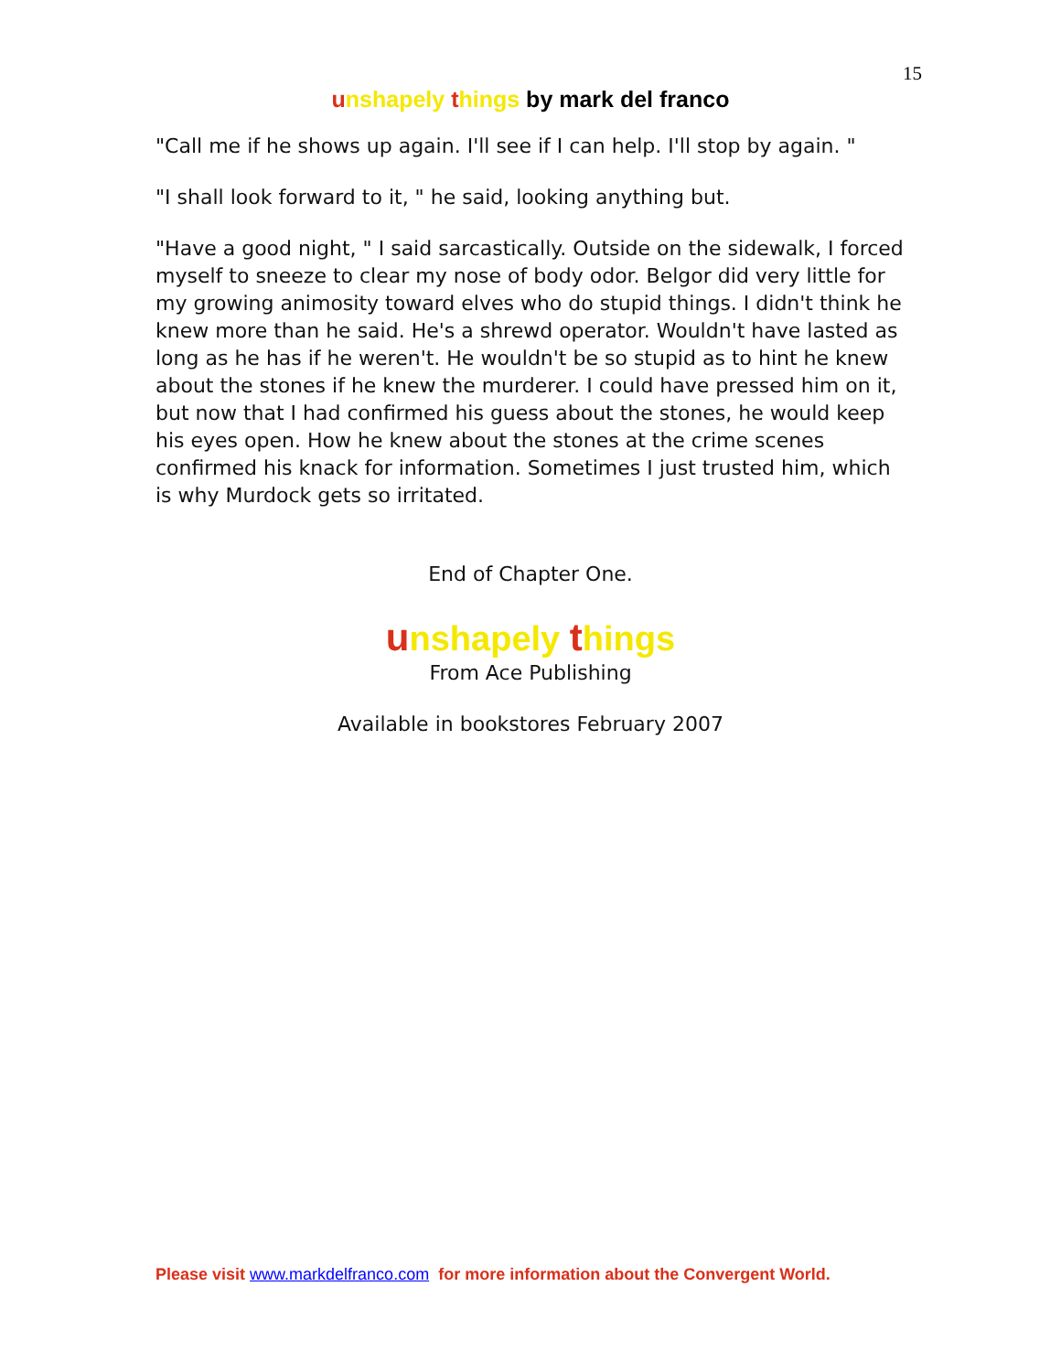15
unshapely things by mark del franco
"Call me if he shows up again. I'll see if I can help. I'll stop by again. "
"I shall look forward to it, " he said, looking anything but.
"Have a good night, " I said sarcastically. Outside on the sidewalk, I forced myself to sneeze to clear my nose of body odor. Belgor did very little for my growing animosity toward elves who do stupid things. I didn't think he knew more than he said. He's a shrewd operator. Wouldn't have lasted as long as he has if he weren't. He wouldn't be so stupid as to hint he knew about the stones if he knew the murderer. I could have pressed him on it, but now that I had confirmed his guess about the stones, he would keep his eyes open. How he knew about the stones at the crime scenes confirmed his knack for information. Sometimes I just trusted him, which is why Murdock gets so irritated.
End of Chapter One.
unshapely things
From Ace Publishing
Available in bookstores February 2007
Please visit www.markdelfranco.com for more information about the Convergent World.